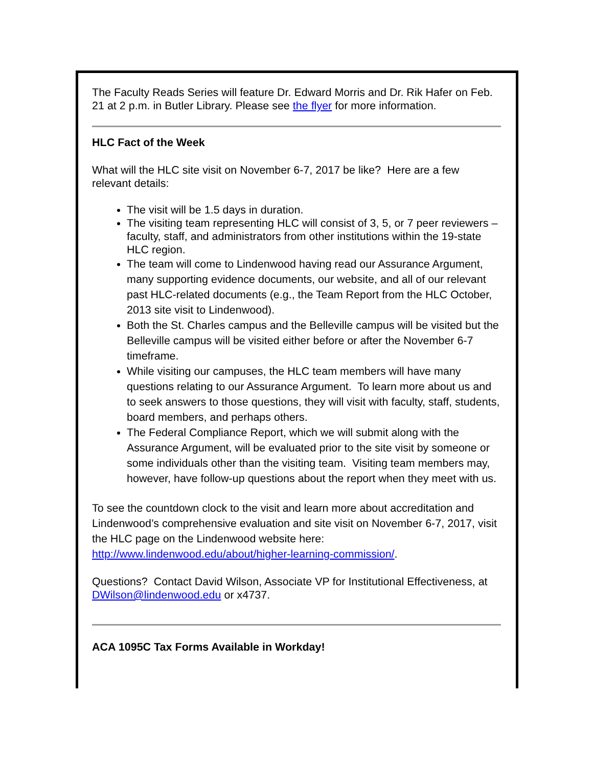The Faculty Reads Series will feature Dr. Edward Morris and Dr. Rik Hafer on Feb. 21 at 2 p.m. in Butler Library. Please see the flyer for more information.
HLC Fact of the Week
What will the HLC site visit on November 6-7, 2017 be like? Here are a few relevant details:
The visit will be 1.5 days in duration.
The visiting team representing HLC will consist of 3, 5, or 7 peer reviewers – faculty, staff, and administrators from other institutions within the 19-state HLC region.
The team will come to Lindenwood having read our Assurance Argument, many supporting evidence documents, our website, and all of our relevant past HLC-related documents (e.g., the Team Report from the HLC October, 2013 site visit to Lindenwood).
Both the St. Charles campus and the Belleville campus will be visited but the Belleville campus will be visited either before or after the November 6-7 timeframe.
While visiting our campuses, the HLC team members will have many questions relating to our Assurance Argument. To learn more about us and to seek answers to those questions, they will visit with faculty, staff, students, board members, and perhaps others.
The Federal Compliance Report, which we will submit along with the Assurance Argument, will be evaluated prior to the site visit by someone or some individuals other than the visiting team. Visiting team members may, however, have follow-up questions about the report when they meet with us.
To see the countdown clock to the visit and learn more about accreditation and Lindenwood’s comprehensive evaluation and site visit on November 6-7, 2017, visit the HLC page on the Lindenwood website here: http://www.lindenwood.edu/about/higher-learning-commission/.
Questions? Contact David Wilson, Associate VP for Institutional Effectiveness, at DWilson@lindenwood.edu or x4737.
ACA 1095C Tax Forms Available in Workday!